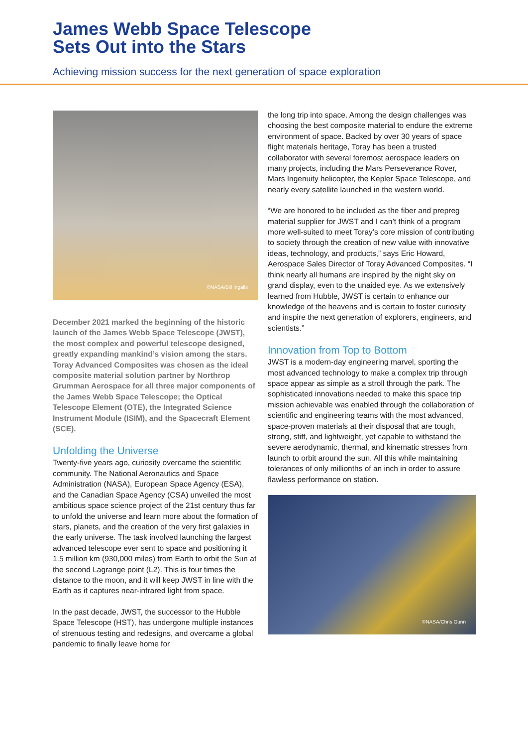James Webb Space Telescope
Sets Out into the Stars
Achieving mission success for the next generation of space exploration
©NASA/Bill Ingalls
December 2021 marked the beginning of the historic launch of the James Webb Space Telescope (JWST), the most complex and powerful telescope designed, greatly expanding mankind’s vision among the stars. Toray Advanced Composites was chosen as the ideal composite material solution partner by Northrop Grumman Aerospace for all three major components of the James Webb Space Telescope; the Optical Telescope Element (OTE), the Integrated Science Instrument Module (ISIM), and the Spacecraft Element (SCE).
Unfolding the Universe
Twenty-five years ago, curiosity overcame the scientific community. The National Aeronautics and Space Administration (NASA), European Space Agency (ESA), and the Canadian Space Agency (CSA) unveiled the most ambitious space science project of the 21st century thus far to unfold the universe and learn more about the formation of stars, planets, and the creation of the very first galaxies in the early universe. The task involved launching the largest advanced telescope ever sent to space and positioning it 1.5 million km (930,000 miles) from Earth to orbit the Sun at the second Lagrange point (L2). This is four times the distance to the moon, and it will keep JWST in line with the Earth as it captures near-infrared light from space.
In the past decade, JWST, the successor to the Hubble Space Telescope (HST), has undergone multiple instances of strenuous testing and redesigns, and overcame a global pandemic to finally leave home for
the long trip into space. Among the design challenges was choosing the best composite material to endure the extreme environment of space. Backed by over 30 years of space flight materials heritage, Toray has been a trusted collaborator with several foremost aerospace leaders on many projects, including the Mars Perseverance Rover, Mars Ingenuity helicopter, the Kepler Space Telescope, and nearly every satellite launched in the western world.
“We are honored to be included as the fiber and prepreg material supplier for JWST and I can’t think of a program more well-suited to meet Toray’s core mission of contributing to society through the creation of new value with innovative ideas, technology, and products,” says Eric Howard, Aerospace Sales Director of Toray Advanced Composites. “I think nearly all humans are inspired by the night sky on grand display, even to the unaided eye. As we extensively learned from Hubble, JWST is certain to enhance our knowledge of the heavens and is certain to foster curiosity and inspire the next generation of explorers, engineers, and scientists.”
Innovation from Top to Bottom
JWST is a modern-day engineering marvel, sporting the most advanced technology to make a complex trip through space appear as simple as a stroll through the park. The sophisticated innovations needed to make this space trip mission achievable was enabled through the collaboration of scientific and engineering teams with the most advanced, space-proven materials at their disposal that are tough, strong, stiff, and lightweight, yet capable to withstand the severe aerodynamic, thermal, and kinematic stresses from launch to orbit around the sun. All this while maintaining tolerances of only millionths of an inch in order to assure flawless performance on station.
©NASA/Chris Gunn